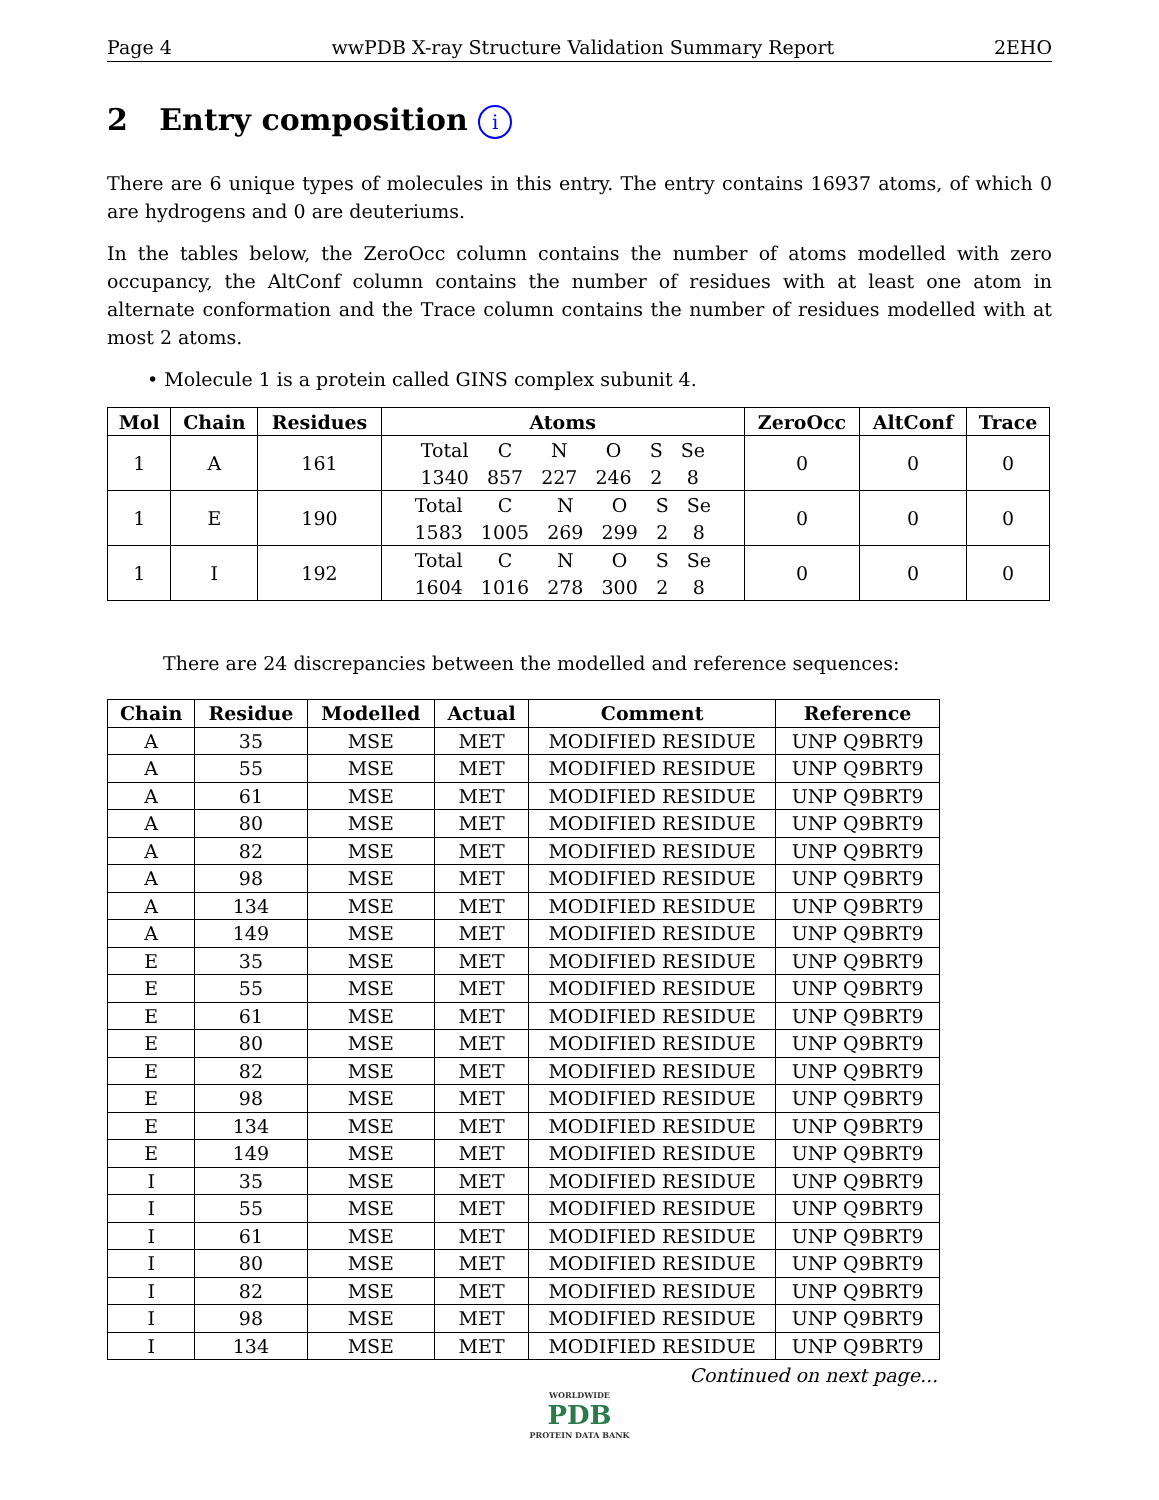Page 4 wwPDB X-ray Structure Validation Summary Report 2EHO
2 Entry composition i
There are 6 unique types of molecules in this entry. The entry contains 16937 atoms, of which 0 are hydrogens and 0 are deuteriums.
In the tables below, the ZeroOcc column contains the number of atoms modelled with zero occupancy, the AltConf column contains the number of residues with at least one atom in alternate conformation and the Trace column contains the number of residues modelled with at most 2 atoms.
• Molecule 1 is a protein called GINS complex subunit 4.
| Mol | Chain | Residues | Atoms | ZeroOcc | AltConf | Trace |
| --- | --- | --- | --- | --- | --- | --- |
| 1 | A | 161 | / Total / C / N / O / S / Se / / 1340 / 857 / 227 / 246 / 2 / 8 / | 0 | 0 | 0 |
| 1 | E | 190 | / Total / C / N / O / S / Se / / 1583 / 1005 / 269 / 299 / 2 / 8 / | 0 | 0 | 0 |
| 1 | I | 192 | / Total / C / N / O / S / Se / / 1604 / 1016 / 278 / 300 / 2 / 8 / | 0 | 0 | 0 |
There are 24 discrepancies between the modelled and reference sequences:
| Chain | Residue | Modelled | Actual | Comment | Reference |
| --- | --- | --- | --- | --- | --- |
| A | 35 | MSE | MET | MODIFIED RESIDUE | UNP Q9BRT9 |
| A | 55 | MSE | MET | MODIFIED RESIDUE | UNP Q9BRT9 |
| A | 61 | MSE | MET | MODIFIED RESIDUE | UNP Q9BRT9 |
| A | 80 | MSE | MET | MODIFIED RESIDUE | UNP Q9BRT9 |
| A | 82 | MSE | MET | MODIFIED RESIDUE | UNP Q9BRT9 |
| A | 98 | MSE | MET | MODIFIED RESIDUE | UNP Q9BRT9 |
| A | 134 | MSE | MET | MODIFIED RESIDUE | UNP Q9BRT9 |
| A | 149 | MSE | MET | MODIFIED RESIDUE | UNP Q9BRT9 |
| E | 35 | MSE | MET | MODIFIED RESIDUE | UNP Q9BRT9 |
| E | 55 | MSE | MET | MODIFIED RESIDUE | UNP Q9BRT9 |
| E | 61 | MSE | MET | MODIFIED RESIDUE | UNP Q9BRT9 |
| E | 80 | MSE | MET | MODIFIED RESIDUE | UNP Q9BRT9 |
| E | 82 | MSE | MET | MODIFIED RESIDUE | UNP Q9BRT9 |
| E | 98 | MSE | MET | MODIFIED RESIDUE | UNP Q9BRT9 |
| E | 134 | MSE | MET | MODIFIED RESIDUE | UNP Q9BRT9 |
| E | 149 | MSE | MET | MODIFIED RESIDUE | UNP Q9BRT9 |
| I | 35 | MSE | MET | MODIFIED RESIDUE | UNP Q9BRT9 |
| I | 55 | MSE | MET | MODIFIED RESIDUE | UNP Q9BRT9 |
| I | 61 | MSE | MET | MODIFIED RESIDUE | UNP Q9BRT9 |
| I | 80 | MSE | MET | MODIFIED RESIDUE | UNP Q9BRT9 |
| I | 82 | MSE | MET | MODIFIED RESIDUE | UNP Q9BRT9 |
| I | 98 | MSE | MET | MODIFIED RESIDUE | UNP Q9BRT9 |
| I | 134 | MSE | MET | MODIFIED RESIDUE | UNP Q9BRT9 |
Continued on next page...
WORLDWIDE
PDB
PROTEIN DATA BANK